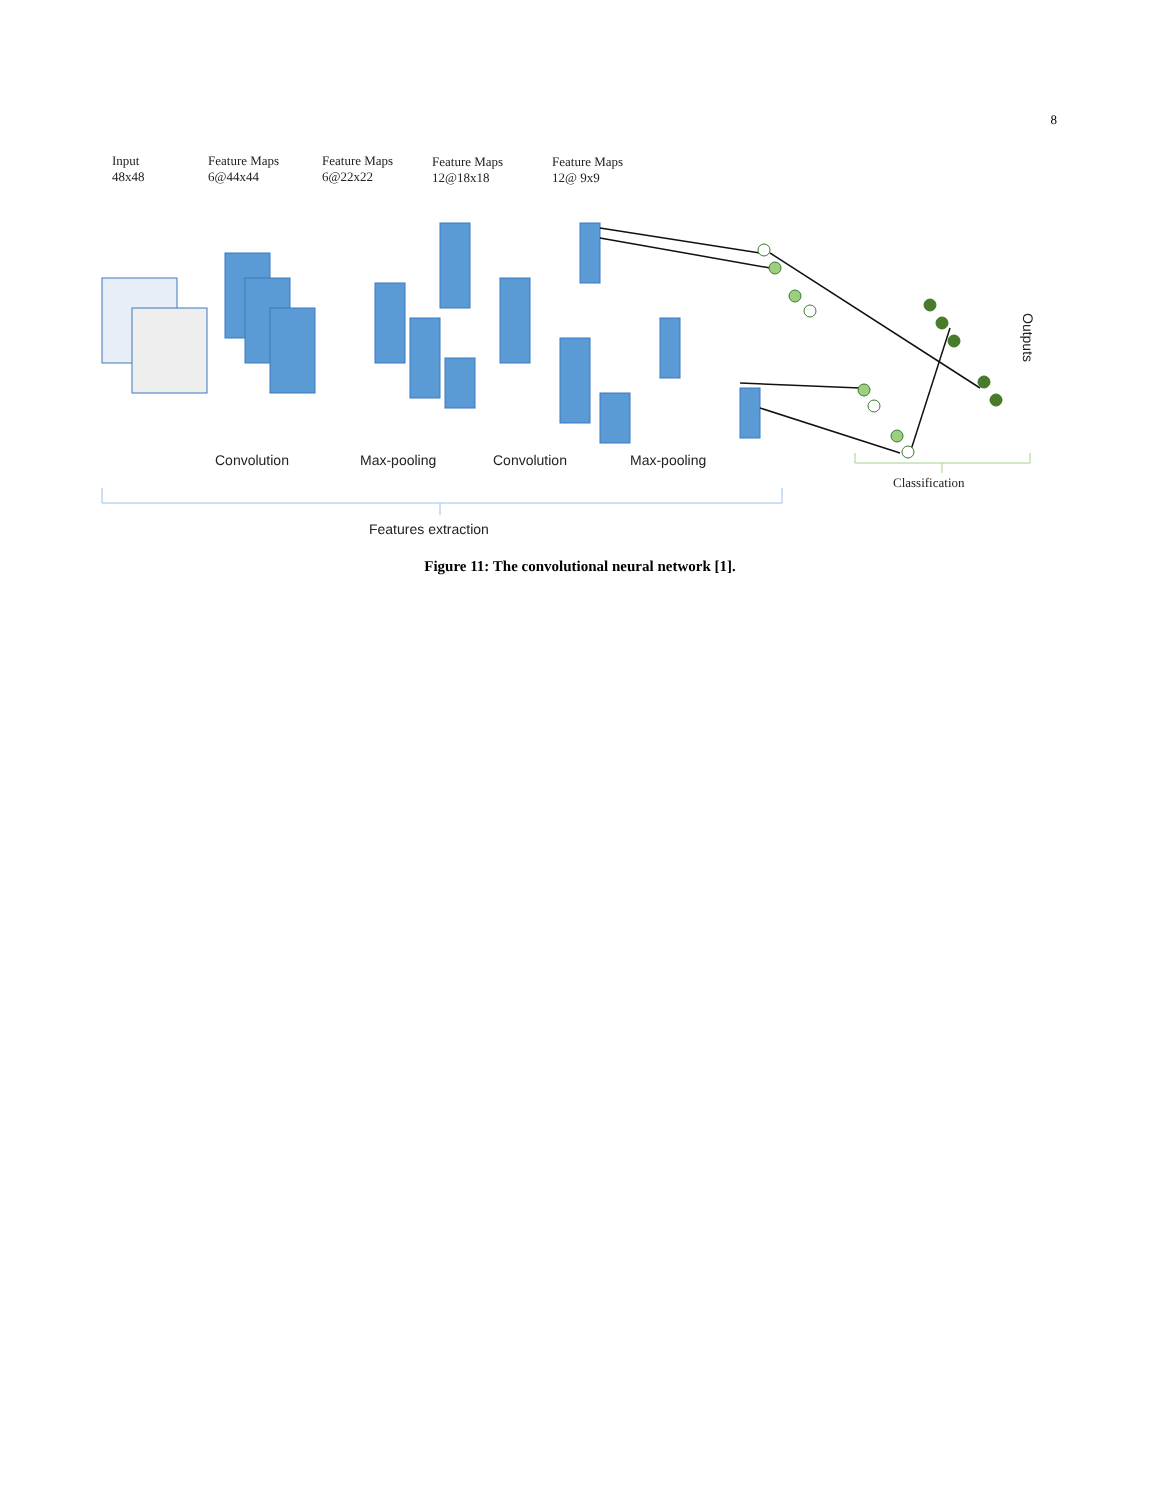8
Input
48x48
Feature Maps
6@44x44
Feature Maps
6@22x22
Feature Maps
12@18x18
Feature Maps
12@ 9x9
Convolution Max-pooling Convolution Max-pooling
Classification
Features extraction
Outputs
Figure 11: The convolutional neural network [1].